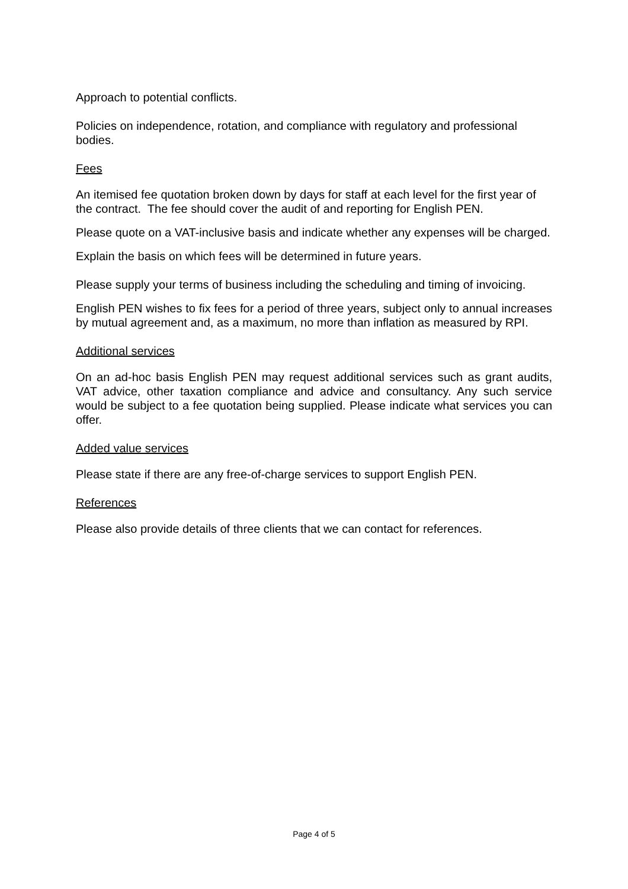Approach to potential conflicts.
Policies on independence, rotation, and compliance with regulatory and professional bodies.
Fees
An itemised fee quotation broken down by days for staff at each level for the first year of the contract. The fee should cover the audit of and reporting for English PEN.
Please quote on a VAT-inclusive basis and indicate whether any expenses will be charged.
Explain the basis on which fees will be determined in future years.
Please supply your terms of business including the scheduling and timing of invoicing.
English PEN wishes to fix fees for a period of three years, subject only to annual increases by mutual agreement and, as a maximum, no more than inflation as measured by RPI.
Additional services
On an ad-hoc basis English PEN may request additional services such as grant audits, VAT advice, other taxation compliance and advice and consultancy. Any such service would be subject to a fee quotation being supplied. Please indicate what services you can offer.
Added value services
Please state if there are any free-of-charge services to support English PEN.
References
Please also provide details of three clients that we can contact for references.
Page 4 of 5